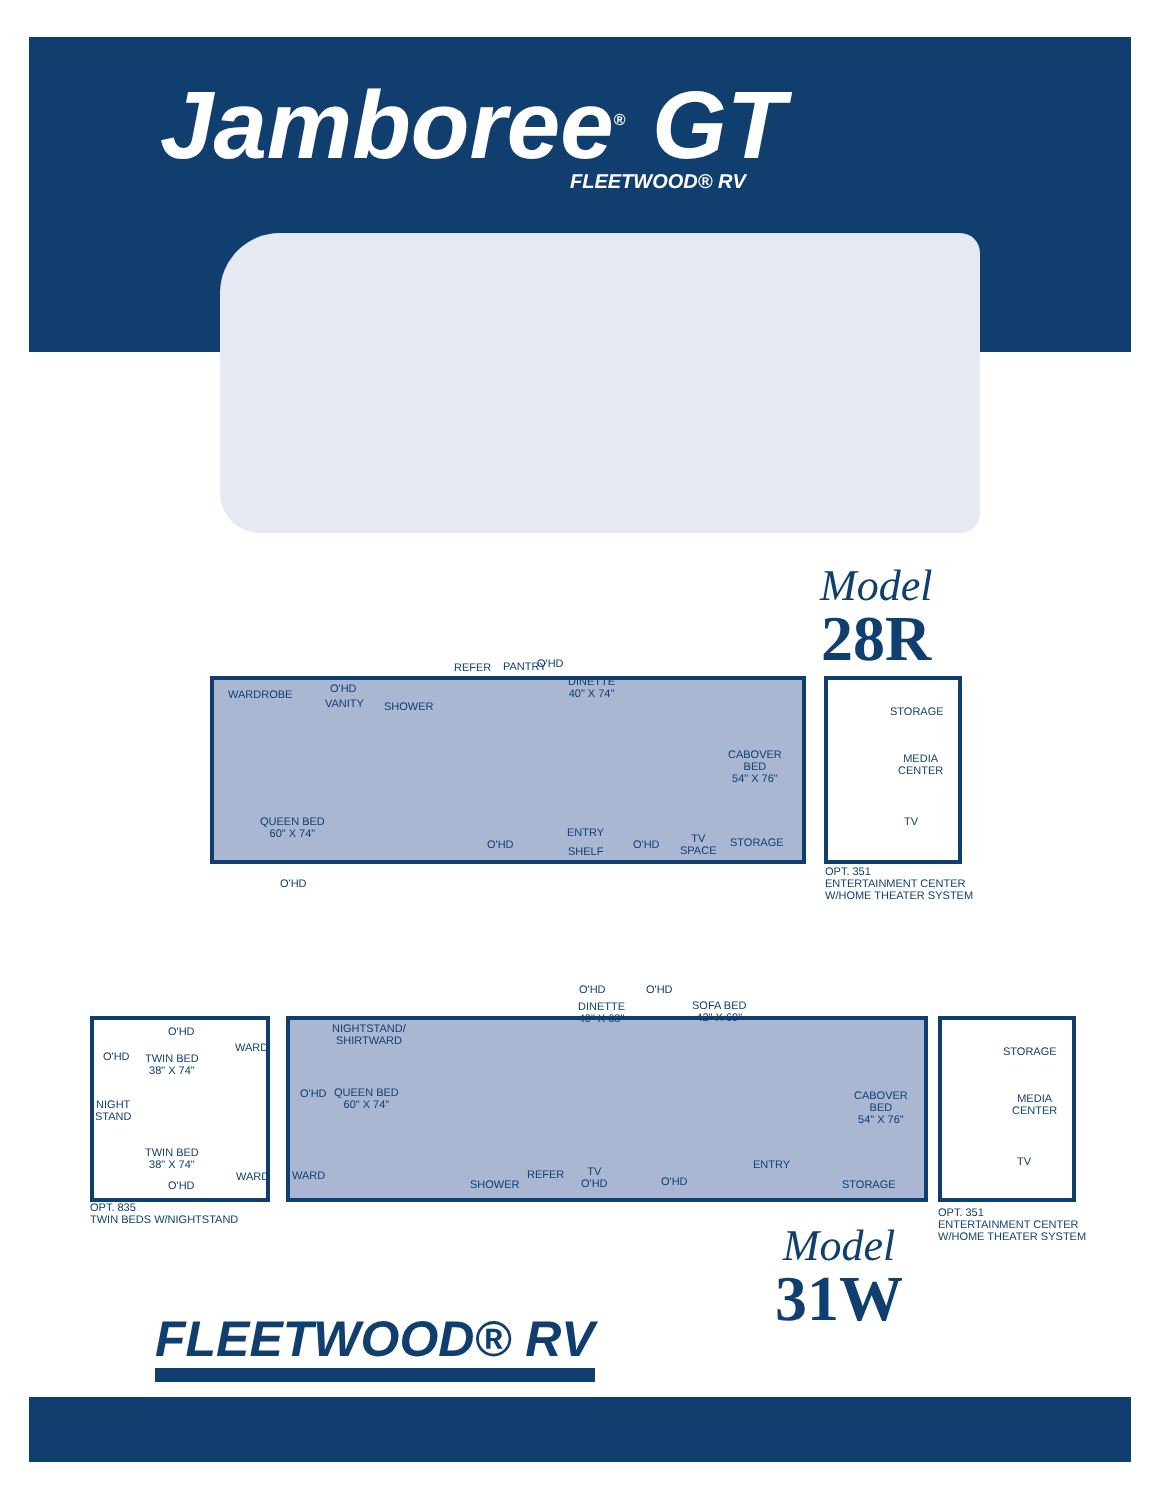Jamboree<sup>®</sup> GT
FLEETWOOD® RV
Model
28R
WARDROBE O'HD
VANITY SHOWER
REFER PANTRY O'HD
DINETTE
40" X 74"
CABOVER
BED
54" X 76"
QUEEN BED
60" X 74"
O'HD
O'HD
ENTRY
SHELF
O'HD
TV
SPACE
STORAGE
STORAGE
MEDIA
CENTER
TV
OPT. 351
ENTERTAINMENT CENTER
W/HOME THEATER SYSTEM
O'HD
WARD
O'HD
TWIN BED
38" X 74"
NIGHT
STAND
TWIN BED
38" X 74"
WARD
O'HD
OPT. 835
TWIN BEDS W/NIGHTSTAND
NIGHTSTAND/
SHIRTWARD
O'HD
QUEEN BED
60" X 74"
O'HD
DINETTE
40" X 68"
O'HD
SOFA BED
42" X 60"
CABOVER
BED
54" X 76"
WARD
SHOWER
REFER
TV
O'HD
O'HD
ENTRY
STORAGE
STORAGE
MEDIA
CENTER
TV
OPT. 351
ENTERTAINMENT CENTER
W/HOME THEATER SYSTEM
Model
31W
FLEETWOOD® RV